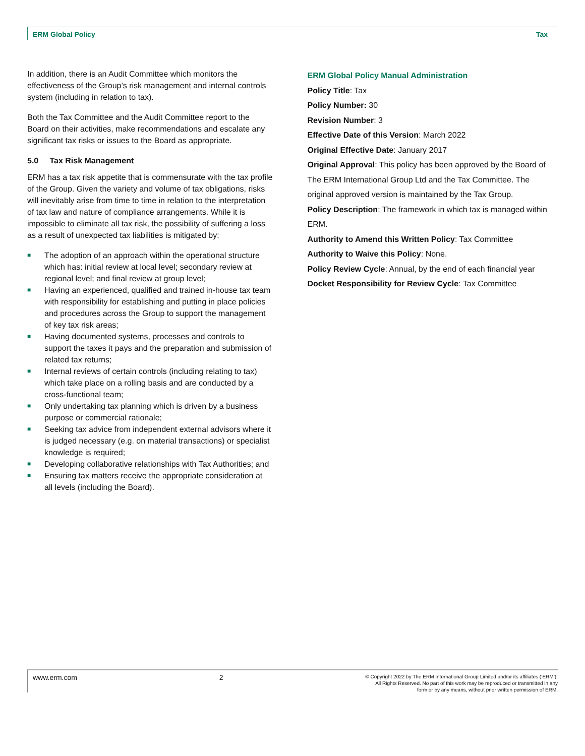ERM Global Policy Tax
In addition, there is an Audit Committee which monitors the effectiveness of the Group’s risk management and internal controls system (including in relation to tax).
Both the Tax Committee and the Audit Committee report to the Board on their activities, make recommendations and escalate any significant tax risks or issues to the Board as appropriate.
5.0 Tax Risk Management
ERM has a tax risk appetite that is commensurate with the tax profile of the Group. Given the variety and volume of tax obligations, risks will inevitably arise from time to time in relation to the interpretation of tax law and nature of compliance arrangements. While it is impossible to eliminate all tax risk, the possibility of suffering a loss as a result of unexpected tax liabilities is mitigated by:
■ The adoption of an approach within the operational structure which has: initial review at local level; secondary review at regional level; and final review at group level;
■ Having an experienced, qualified and trained in-house tax team with responsibility for establishing and putting in place policies and procedures across the Group to support the management of key tax risk areas;
■ Having documented systems, processes and controls to support the taxes it pays and the preparation and submission of related tax returns;
■ Internal reviews of certain controls (including relating to tax) which take place on a rolling basis and are conducted by a cross-functional team;
■ Only undertaking tax planning which is driven by a business purpose or commercial rationale;
■ Seeking tax advice from independent external advisors where it is judged necessary (e.g. on material transactions) or specialist knowledge is required;
■ Developing collaborative relationships with Tax Authorities; and
■ Ensuring tax matters receive the appropriate consideration at all levels (including the Board).
ERM Global Policy Manual Administration
Policy Title: Tax
Policy Number: 30
Revision Number: 3
Effective Date of this Version: March 2022
Original Effective Date: January 2017
Original Approval: This policy has been approved by the Board of The ERM International Group Ltd and the Tax Committee. The original approved version is maintained by the Tax Group.
Policy Description: The framework in which tax is managed within ERM.
Authority to Amend this Written Policy: Tax Committee
Authority to Waive this Policy: None.
Policy Review Cycle: Annual, by the end of each financial year
Docket Responsibility for Review Cycle: Tax Committee
www.erm.com 2 © Copyright 2022 by The ERM International Group Limited and/or its affiliates (‘ERM’).
All Rights Reserved. No part of this work may be reproduced or transmitted in any
form or by any means, without prior written permission of ERM.